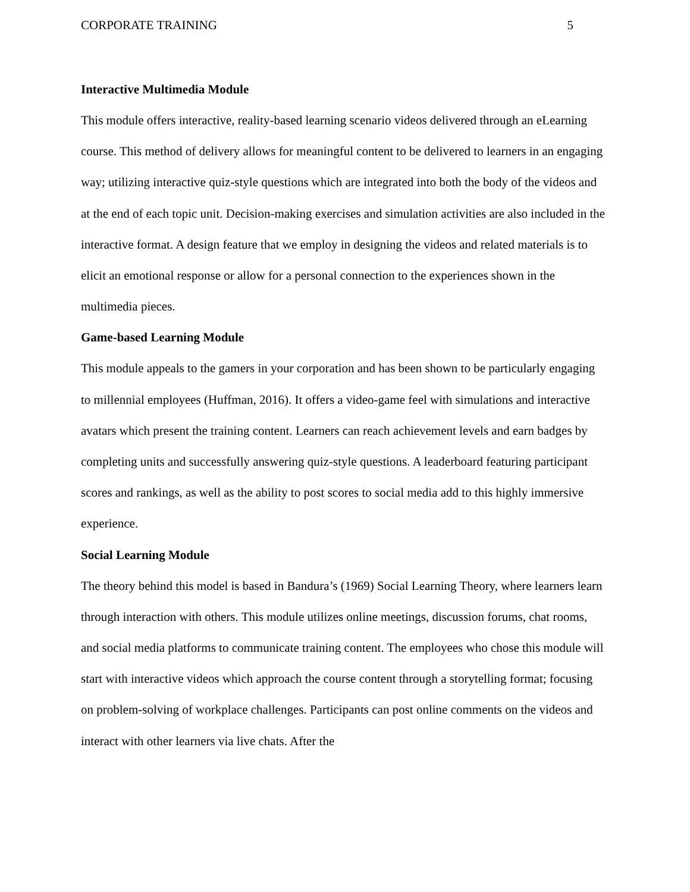CORPORATE TRAINING 5
Interactive Multimedia Module
This module offers interactive, reality-based learning scenario videos delivered through an eLearning course. This method of delivery allows for meaningful content to be delivered to learners in an engaging way; utilizing interactive quiz-style questions which are integrated into both the body of the videos and at the end of each topic unit. Decision-making exercises and simulation activities are also included in the interactive format. A design feature that we employ in designing the videos and related materials is to elicit an emotional response or allow for a personal connection to the experiences shown in the multimedia pieces.
Game-based Learning Module
This module appeals to the gamers in your corporation and has been shown to be particularly engaging to millennial employees (Huffman, 2016). It offers a video-game feel with simulations and interactive avatars which present the training content. Learners can reach achievement levels and earn badges by completing units and successfully answering quiz-style questions. A leaderboard featuring participant scores and rankings, as well as the ability to post scores to social media add to this highly immersive experience.
Social Learning Module
The theory behind this model is based in Bandura’s (1969) Social Learning Theory, where learners learn through interaction with others. This module utilizes online meetings, discussion forums, chat rooms, and social media platforms to communicate training content. The employees who chose this module will start with interactive videos which approach the course content through a storytelling format; focusing on problem-solving of workplace challenges. Participants can post online comments on the videos and interact with other learners via live chats. After the